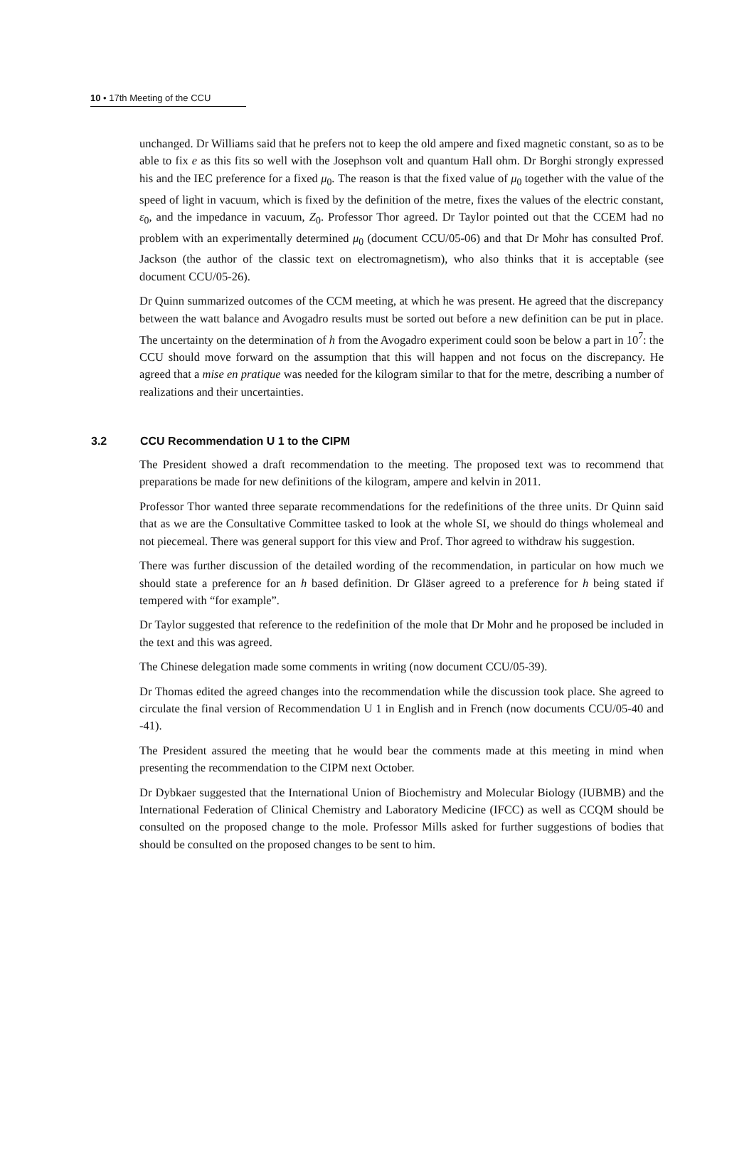10 • 17th Meeting of the CCU
unchanged. Dr Williams said that he prefers not to keep the old ampere and fixed magnetic constant, so as to be able to fix e as this fits so well with the Josephson volt and quantum Hall ohm. Dr Borghi strongly expressed his and the IEC preference for a fixed μ<sub>0</sub>. The reason is that the fixed value of μ<sub>0</sub> together with the value of the speed of light in vacuum, which is fixed by the definition of the metre, fixes the values of the electric constant, ε<sub>0</sub>, and the impedance in vacuum, Z<sub>0</sub>. Professor Thor agreed. Dr Taylor pointed out that the CCEM had no problem with an experimentally determined μ<sub>0</sub> (document CCU/05-06) and that Dr Mohr has consulted Prof. Jackson (the author of the classic text on electromagnetism), who also thinks that it is acceptable (see document CCU/05-26).
Dr Quinn summarized outcomes of the CCM meeting, at which he was present. He agreed that the discrepancy between the watt balance and Avogadro results must be sorted out before a new definition can be put in place. The uncertainty on the determination of h from the Avogadro experiment could soon be below a part in 10<sup>7</sup>: the CCU should move forward on the assumption that this will happen and not focus on the discrepancy. He agreed that a mise en pratique was needed for the kilogram similar to that for the metre, describing a number of realizations and their uncertainties.
3.2 CCU Recommendation U 1 to the CIPM
The President showed a draft recommendation to the meeting. The proposed text was to recommend that preparations be made for new definitions of the kilogram, ampere and kelvin in 2011.
Professor Thor wanted three separate recommendations for the redefinitions of the three units. Dr Quinn said that as we are the Consultative Committee tasked to look at the whole SI, we should do things wholemeal and not piecemeal. There was general support for this view and Prof. Thor agreed to withdraw his suggestion.
There was further discussion of the detailed wording of the recommendation, in particular on how much we should state a preference for an h based definition. Dr Gläser agreed to a preference for h being stated if tempered with “for example”.
Dr Taylor suggested that reference to the redefinition of the mole that Dr Mohr and he proposed be included in the text and this was agreed.
The Chinese delegation made some comments in writing (now document CCU/05-39).
Dr Thomas edited the agreed changes into the recommendation while the discussion took place. She agreed to circulate the final version of Recommendation U 1 in English and in French (now documents CCU/05-40 and -41).
The President assured the meeting that he would bear the comments made at this meeting in mind when presenting the recommendation to the CIPM next October.
Dr Dybkaer suggested that the International Union of Biochemistry and Molecular Biology (IUBMB) and the International Federation of Clinical Chemistry and Laboratory Medicine (IFCC) as well as CCQM should be consulted on the proposed change to the mole. Professor Mills asked for further suggestions of bodies that should be consulted on the proposed changes to be sent to him.